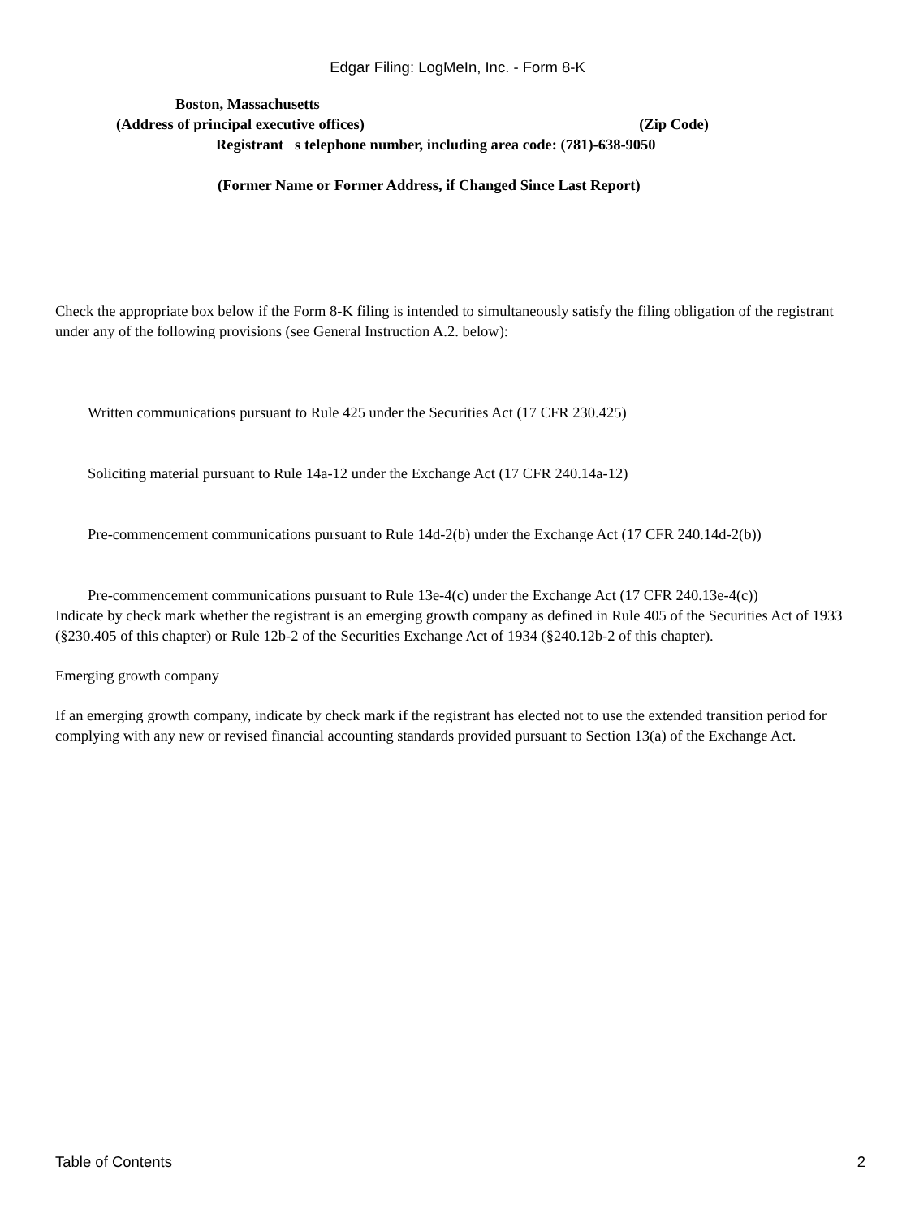Edgar Filing: LogMeIn, Inc. - Form 8-K
Boston, Massachusetts
(Address of principal executive offices) (Zip Code)
Registrant s telephone number, including area code: (781)-638-9050
(Former Name or Former Address, if Changed Since Last Report)
Check the appropriate box below if the Form 8-K filing is intended to simultaneously satisfy the filing obligation of the registrant under any of the following provisions (see General Instruction A.2. below):
Written communications pursuant to Rule 425 under the Securities Act (17 CFR 230.425)
Soliciting material pursuant to Rule 14a-12 under the Exchange Act (17 CFR 240.14a-12)
Pre-commencement communications pursuant to Rule 14d-2(b) under the Exchange Act (17 CFR 240.14d-2(b))
Pre-commencement communications pursuant to Rule 13e-4(c) under the Exchange Act (17 CFR 240.13e-4(c))
Indicate by check mark whether the registrant is an emerging growth company as defined in Rule 405 of the Securities Act of 1933 (§230.405 of this chapter) or Rule 12b-2 of the Securities Exchange Act of 1934 (§240.12b-2 of this chapter).
Emerging growth company
If an emerging growth company, indicate by check mark if the registrant has elected not to use the extended transition period for complying with any new or revised financial accounting standards provided pursuant to Section 13(a) of the Exchange Act.
Table of Contents 2